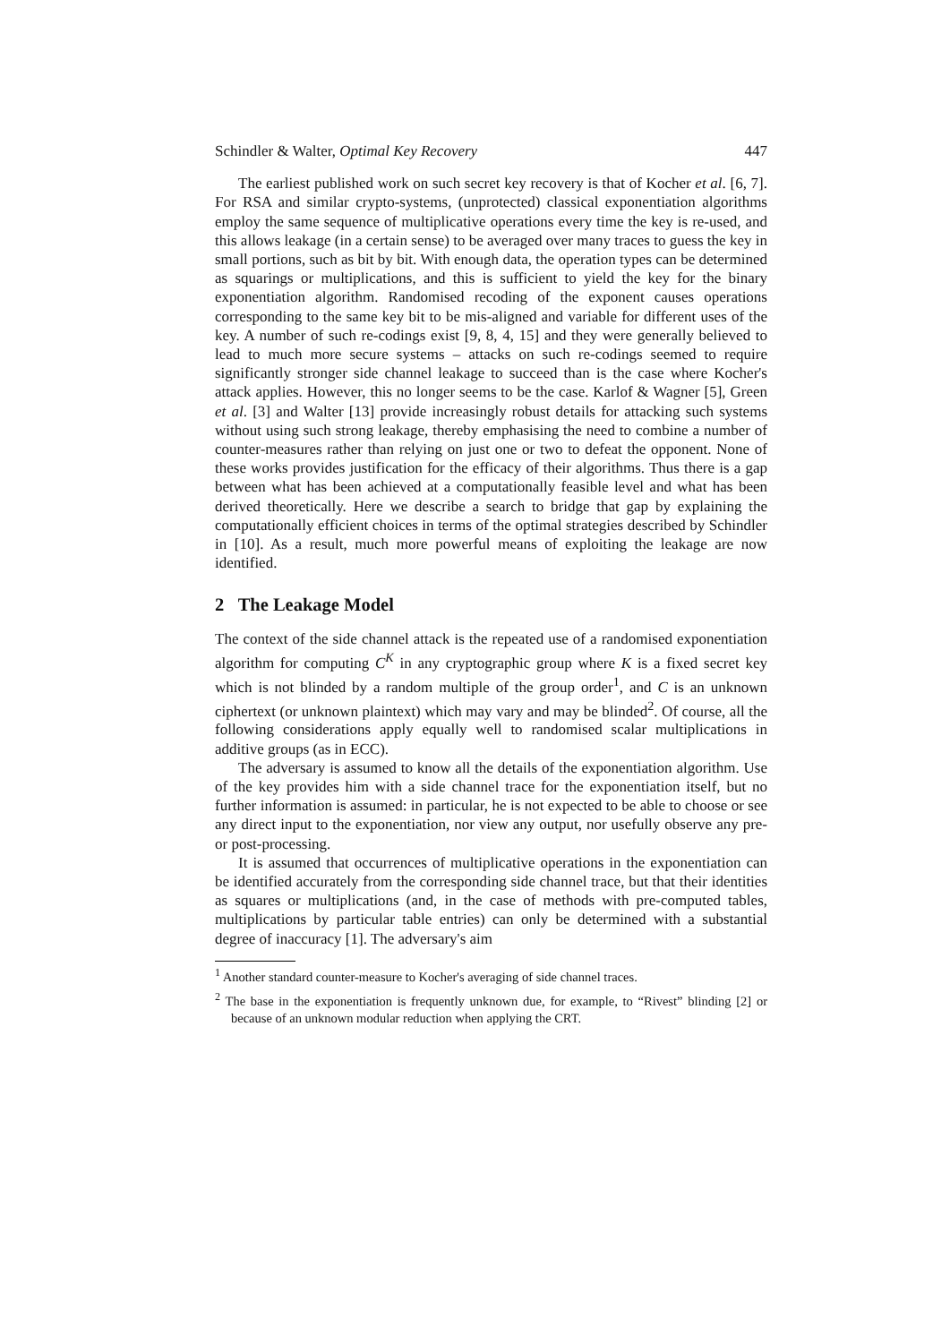Schindler & Walter, Optimal Key Recovery 447
The earliest published work on such secret key recovery is that of Kocher et al. [6, 7]. For RSA and similar crypto-systems, (unprotected) classical exponentiation algorithms employ the same sequence of multiplicative operations every time the key is re-used, and this allows leakage (in a certain sense) to be averaged over many traces to guess the key in small portions, such as bit by bit. With enough data, the operation types can be determined as squarings or multiplications, and this is sufficient to yield the key for the binary exponentiation algorithm. Randomised recoding of the exponent causes operations corresponding to the same key bit to be mis-aligned and variable for different uses of the key. A number of such re-codings exist [9, 8, 4, 15] and they were generally believed to lead to much more secure systems – attacks on such re-codings seemed to require significantly stronger side channel leakage to succeed than is the case where Kocher's attack applies. However, this no longer seems to be the case. Karlof & Wagner [5], Green et al. [3] and Walter [13] provide increasingly robust details for attacking such systems without using such strong leakage, thereby emphasising the need to combine a number of counter-measures rather than relying on just one or two to defeat the opponent. None of these works provides justification for the efficacy of their algorithms. Thus there is a gap between what has been achieved at a computationally feasible level and what has been derived theoretically. Here we describe a search to bridge that gap by explaining the computationally efficient choices in terms of the optimal strategies described by Schindler in [10]. As a result, much more powerful means of exploiting the leakage are now identified.
2 The Leakage Model
The context of the side channel attack is the repeated use of a randomised exponentiation algorithm for computing C<sup>K</sup> in any cryptographic group where K is a fixed secret key which is not blinded by a random multiple of the group order<sup>1</sup>, and C is an unknown ciphertext (or unknown plaintext) which may vary and may be blinded<sup>2</sup>. Of course, all the following considerations apply equally well to randomised scalar multiplications in additive groups (as in ECC).
The adversary is assumed to know all the details of the exponentiation algorithm. Use of the key provides him with a side channel trace for the exponentiation itself, but no further information is assumed: in particular, he is not expected to be able to choose or see any direct input to the exponentiation, nor view any output, nor usefully observe any pre- or post-processing.
It is assumed that occurrences of multiplicative operations in the exponentiation can be identified accurately from the corresponding side channel trace, but that their identities as squares or multiplications (and, in the case of methods with pre-computed tables, multiplications by particular table entries) can only be determined with a substantial degree of inaccuracy [1]. The adversary's aim
<sup>1</sup> Another standard counter-measure to Kocher's averaging of side channel traces.
<sup>2</sup> The base in the exponentiation is frequently unknown due, for example, to “Rivest” blinding [2] or because of an unknown modular reduction when applying the CRT.